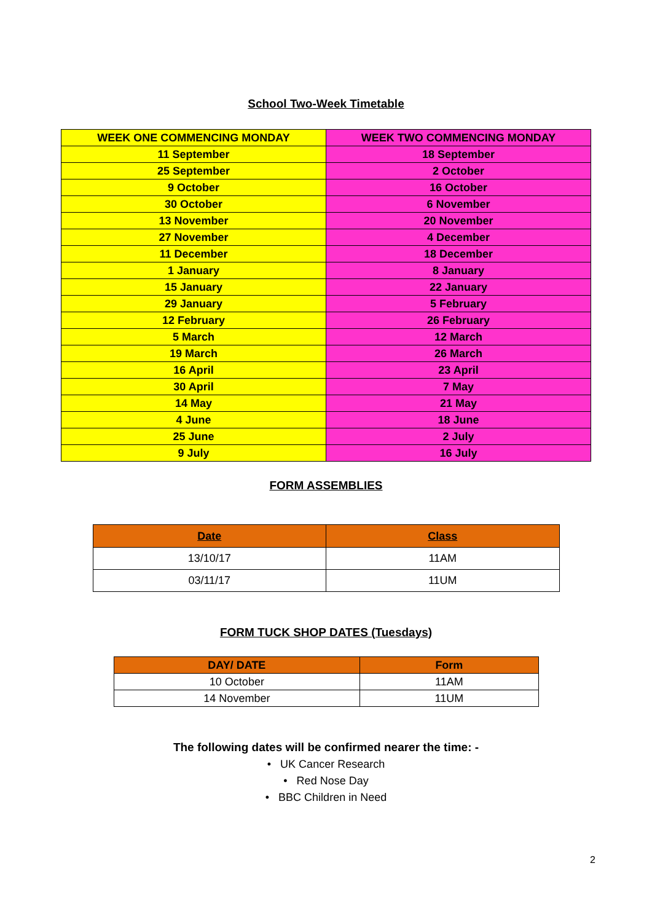School Two-Week Timetable
| WEEK ONE COMMENCING MONDAY | WEEK TWO COMMENCING MONDAY |
| --- | --- |
| 11 September | 18 September |
| 25 September | 2 October |
| 9 October | 16 October |
| 30 October | 6 November |
| 13 November | 20 November |
| 27 November | 4 December |
| 11 December | 18 December |
| 1 January | 8 January |
| 15 January | 22 January |
| 29 January | 5 February |
| 12 February | 26 February |
| 5 March | 12 March |
| 19 March | 26 March |
| 16 April | 23 April |
| 30 April | 7 May |
| 14 May | 21 May |
| 4 June | 18 June |
| 25 June | 2 July |
| 9 July | 16 July |
FORM ASSEMBLIES
| Date | Class |
| --- | --- |
| 13/10/17 | 11AM |
| 03/11/17 | 11UM |
FORM TUCK SHOP DATES (Tuesdays)
| DAY/ DATE | Form |
| --- | --- |
| 10 October | 11AM |
| 14 November | 11UM |
The following dates will be confirmed nearer the time: -
• UK Cancer Research
• Red Nose Day
• BBC Children in Need
2